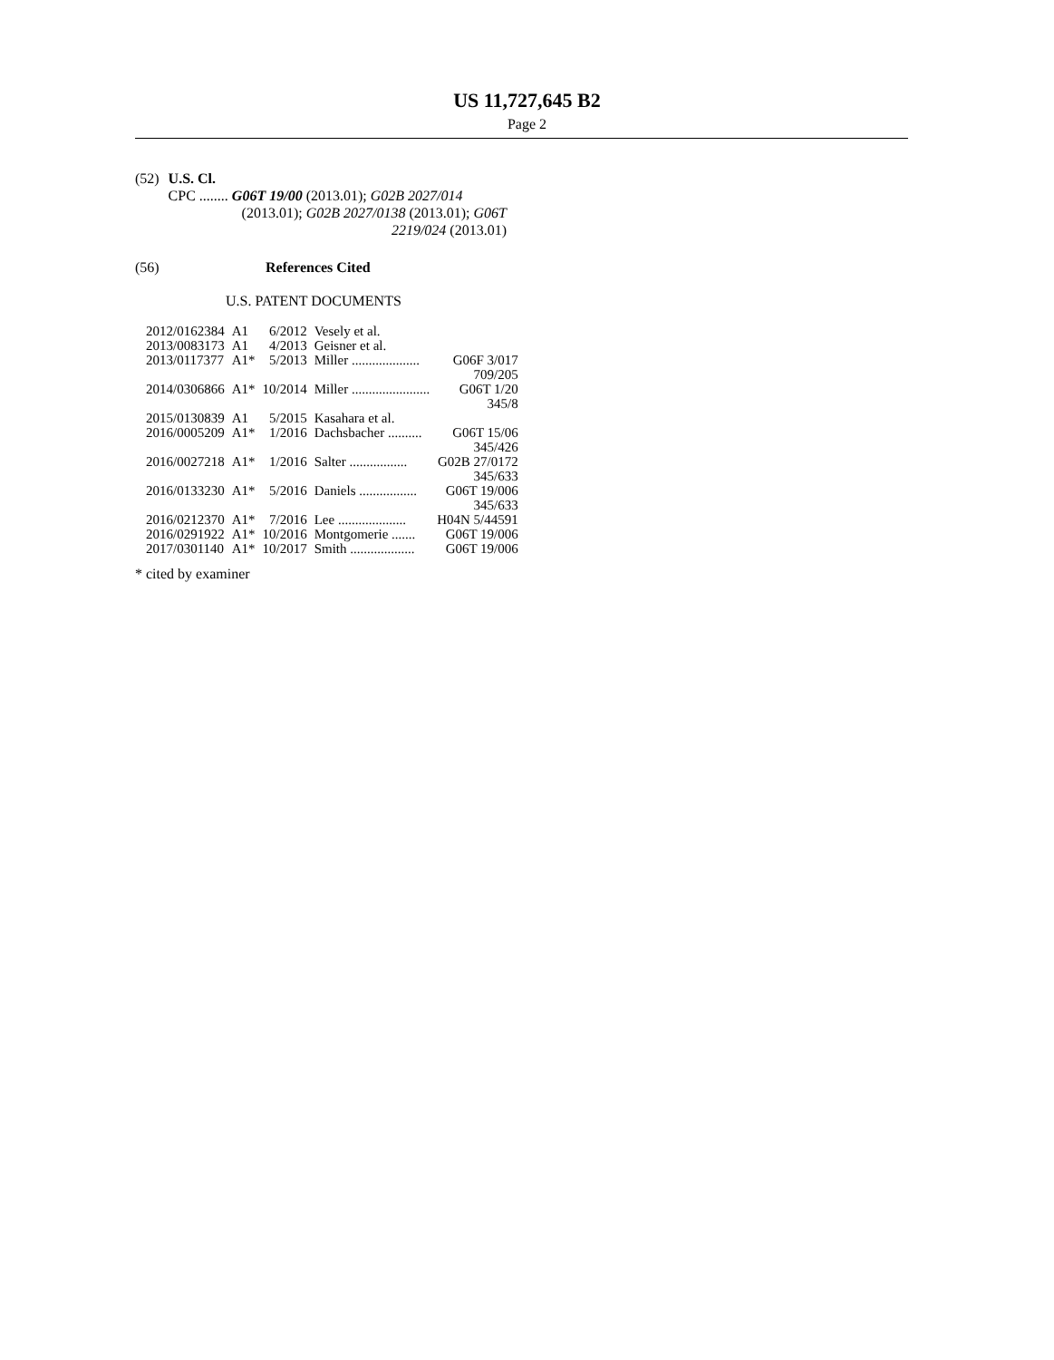US 11,727,645 B2
Page 2
(52) U.S. Cl.
CPC ........ G06T 19/00 (2013.01); G02B 2027/014
(2013.01); G02B 2027/0138 (2013.01); G06T 2219/024 (2013.01)
(56) References Cited
U.S. PATENT DOCUMENTS
| 2012/0162384 | A1 | 6/2012 | Vesely et al. | |
| 2013/0083173 | A1 | 4/2013 | Geisner et al. | |
| 2013/0117377 | A1* | 5/2013 | Miller .................... | G06F 3/017 709/205 |
| 2014/0306866 | A1* | 10/2014 | Miller ....................... | G06T 1/20 345/8 |
| 2015/0130839 | A1 | 5/2015 | Kasahara et al. | |
| 2016/0005209 | A1* | 1/2016 | Dachsbacher .......... | G06T 15/06 345/426 |
| 2016/0027218 | A1* | 1/2016 | Salter ................. | G02B 27/0172 345/633 |
| 2016/0133230 | A1* | 5/2016 | Daniels ................. | G06T 19/006 345/633 |
| 2016/0212370 | A1* | 7/2016 | Lee .................... | H04N 5/44591 |
| 2016/0291922 | A1* | 10/2016 | Montgomerie ....... | G06T 19/006 |
| 2017/0301140 | A1* | 10/2017 | Smith ................... | G06T 19/006 |
* cited by examiner